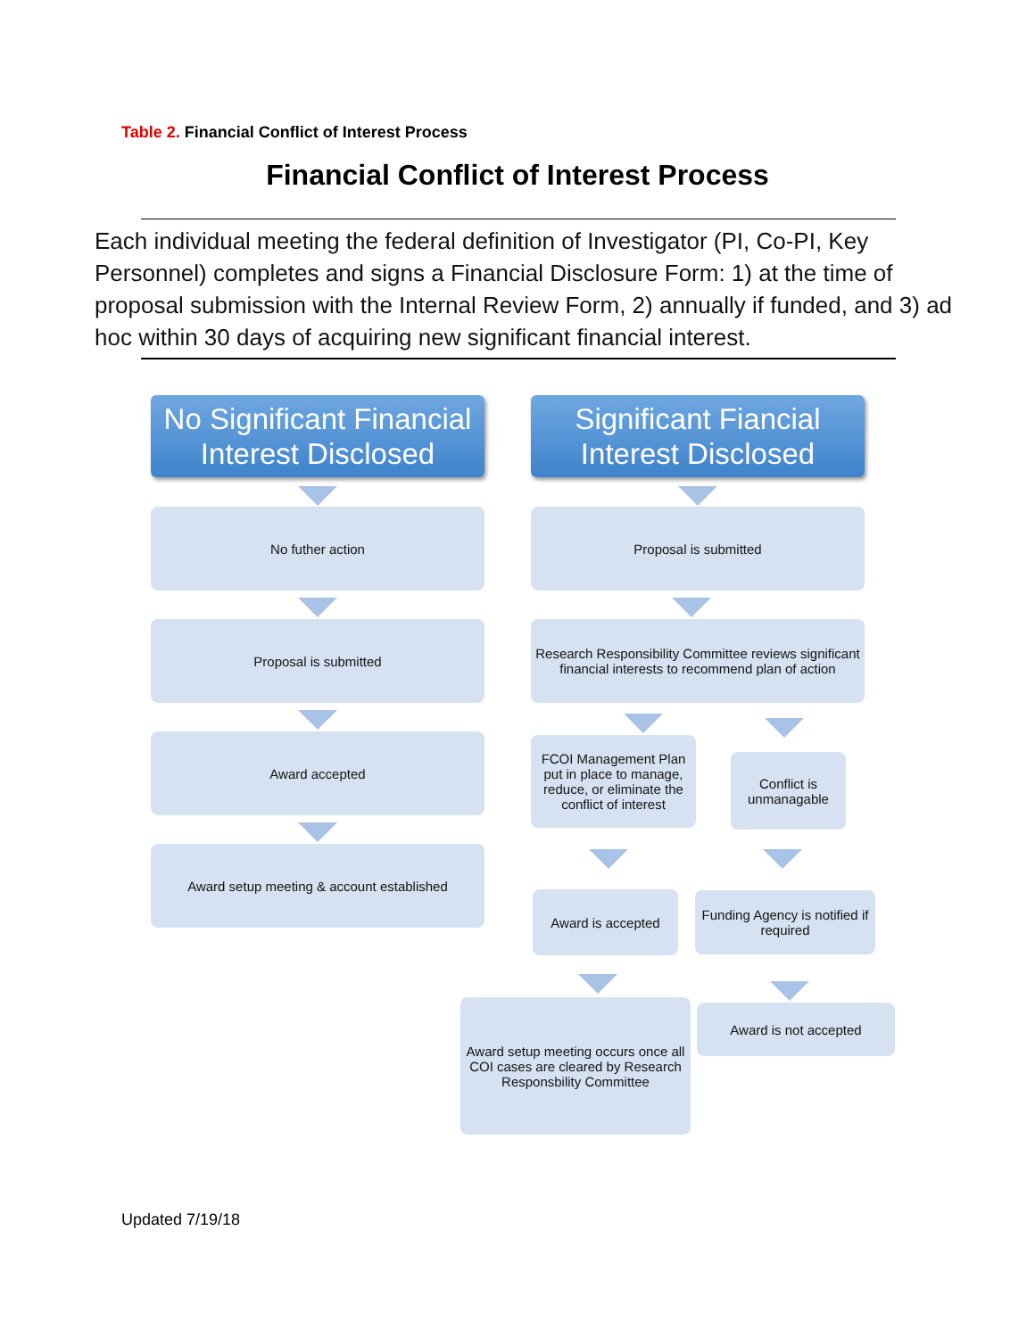Table 2. Financial Conflict of Interest Process
Financial Conflict of Interest Process
Each individual meeting the federal definition of Investigator (PI, Co-PI, Key Personnel) completes and signs a Financial Disclosure Form: 1) at the time of proposal submission with the Internal Review Form, 2) annually if funded, and 3) ad hoc within 30 days of acquiring new significant financial interest.
No Significant Financial Interest Disclosed
Significant Fiancial Interest Disclosed
No futher action
Proposal is submitted
Award accepted
Award setup meeting & account established
Proposal is submitted
Research Responsibility Committee reviews significant financial interests to recommend plan of action
FCOI Management Plan put in place to manage, reduce, or eliminate the conflict of interest
Conflict is unmanagable
Award is accepted
Funding Agency is notified if required
Award setup meeting occurs once all COI cases are cleared by Research Responsbility Committee
Award is not accepted
Updated 7/19/18